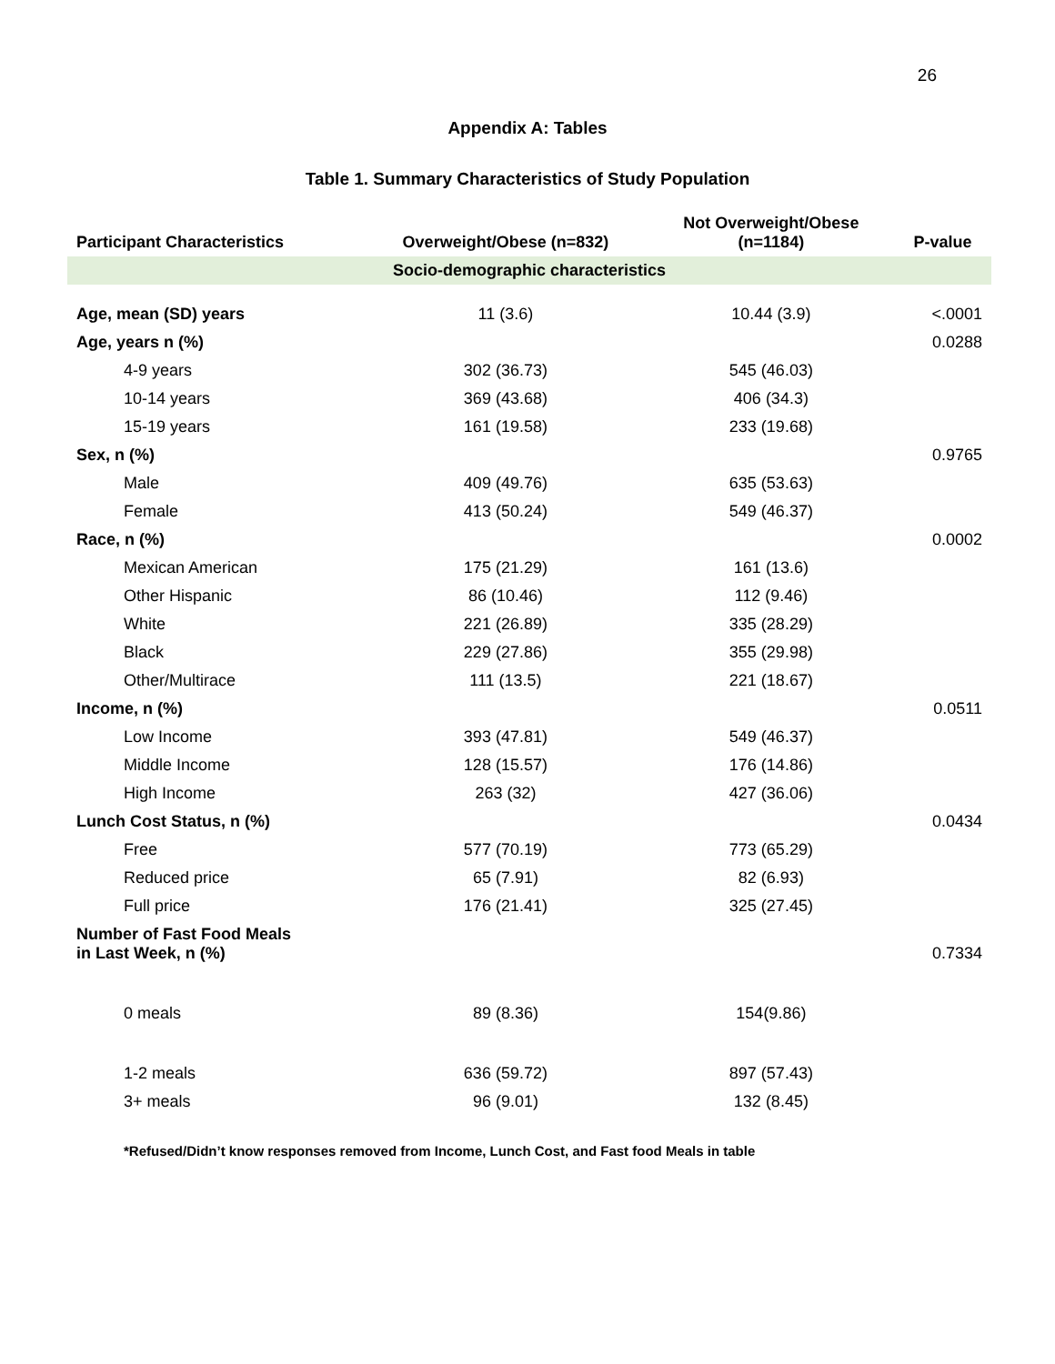26
Appendix A: Tables
Table 1. Summary Characteristics of Study Population
| Participant Characteristics | Overweight/Obese (n=832) | Not Overweight/Obese (n=1184) | P-value |
| --- | --- | --- | --- |
| Socio-demographic characteristics | | | |
| Age, mean (SD) years | 11 (3.6) | 10.44 (3.9) | <.0001 |
| Age, years n (%) | | | 0.0288 |
| 4-9 years | 302 (36.73) | 545 (46.03) | |
| 10-14 years | 369 (43.68) | 406 (34.3) | |
| 15-19 years | 161 (19.58) | 233 (19.68) | |
| Sex, n (%) | | | 0.9765 |
| Male | 409 (49.76) | 635 (53.63) | |
| Female | 413 (50.24) | 549 (46.37) | |
| Race, n (%) | | | 0.0002 |
| Mexican American | 175 (21.29) | 161 (13.6) | |
| Other Hispanic | 86 (10.46) | 112 (9.46) | |
| White | 221 (26.89) | 335 (28.29) | |
| Black | 229 (27.86) | 355 (29.98) | |
| Other/Multirace | 111 (13.5) | 221 (18.67) | |
| Income, n (%) | | | 0.0511 |
| Low Income | 393 (47.81) | 549 (46.37) | |
| Middle Income | 128 (15.57) | 176 (14.86) | |
| High Income | 263 (32) | 427 (36.06) | |
| Lunch Cost Status, n (%) | | | 0.0434 |
| Free | 577 (70.19) | 773 (65.29) | |
| Reduced price | 65 (7.91) | 82 (6.93) | |
| Full price | 176 (21.41) | 325 (27.45) | |
| Number of Fast Food Meals in Last Week, n (%) | | | 0.7334 |
| 0 meals | 89 (8.36) | 154(9.86) | |
| 1-2 meals | 636 (59.72) | 897 (57.43) | |
| 3+ meals | 96 (9.01) | 132 (8.45) | |
*Refused/Didn’t know responses removed from Income, Lunch Cost, and Fast food Meals in table